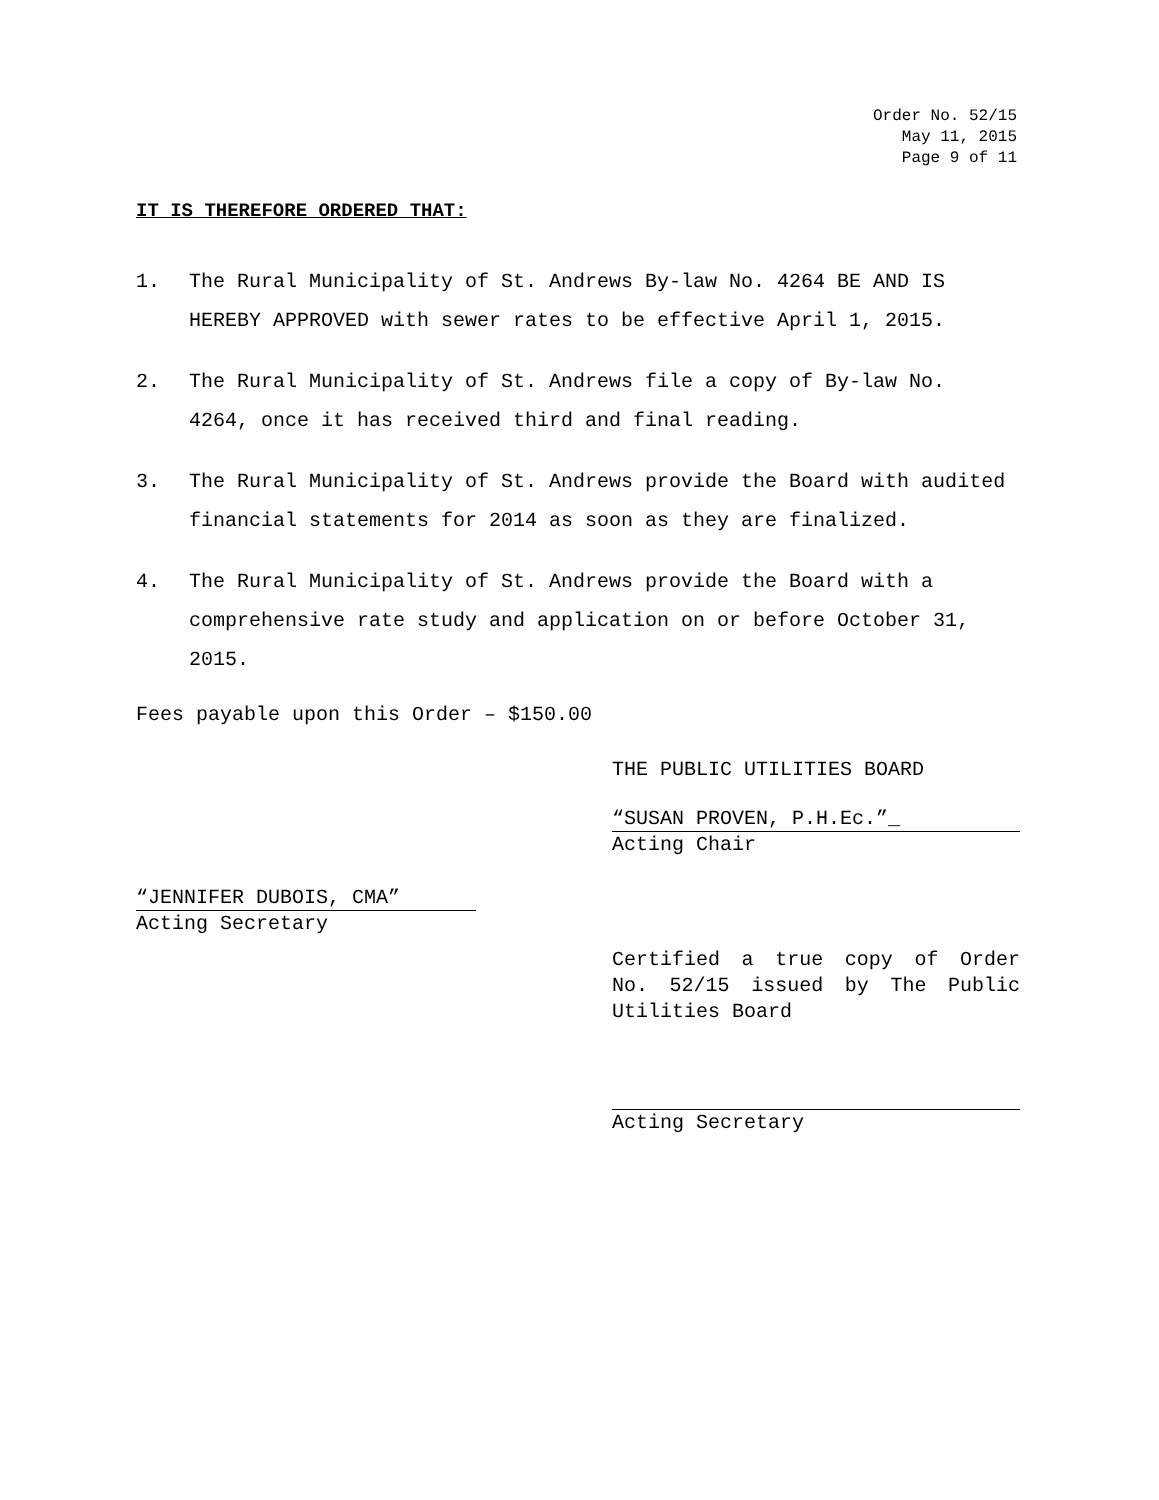Order No. 52/15
May 11, 2015
Page 9 of 11
IT IS THEREFORE ORDERED THAT:
1. The Rural Municipality of St. Andrews By-law No. 4264 BE AND IS HEREBY APPROVED with sewer rates to be effective April 1, 2015.
2. The Rural Municipality of St. Andrews file a copy of By-law No. 4264, once it has received third and final reading.
3. The Rural Municipality of St. Andrews provide the Board with audited financial statements for 2014 as soon as they are finalized.
4. The Rural Municipality of St. Andrews provide the Board with a comprehensive rate study and application on or before October 31, 2015.
Fees payable upon this Order – $150.00
THE PUBLIC UTILITIES BOARD
“SUSAN PROVEN, P.H.Ec.”_
Acting Chair
“JENNIFER DUBOIS, CMA”
Acting Secretary
Certified a true copy of Order No. 52/15 issued by The Public Utilities Board
Acting Secretary